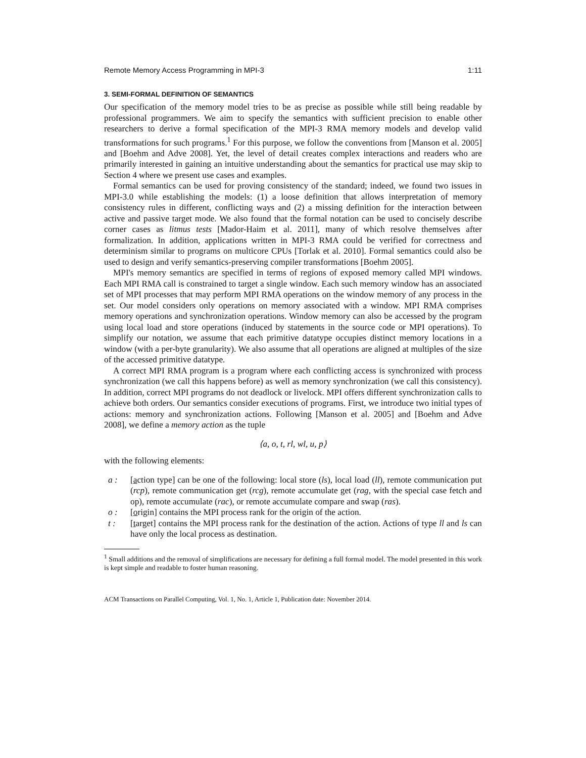Remote Memory Access Programming in MPI-3 1:11
3. SEMI-FORMAL DEFINITION OF SEMANTICS
Our specification of the memory model tries to be as precise as possible while still being readable by professional programmers. We aim to specify the semantics with sufficient precision to enable other researchers to derive a formal specification of the MPI-3 RMA memory models and develop valid transformations for such programs.<sup>1</sup> For this purpose, we follow the conventions from [Manson et al. 2005] and [Boehm and Adve 2008]. Yet, the level of detail creates complex interactions and readers who are primarily interested in gaining an intuitive understanding about the semantics for practical use may skip to Section 4 where we present use cases and examples.
Formal semantics can be used for proving consistency of the standard; indeed, we found two issues in MPI-3.0 while establishing the models: (1) a loose definition that allows interpretation of memory consistency rules in different, conflicting ways and (2) a missing definition for the interaction between active and passive target mode. We also found that the formal notation can be used to concisely describe corner cases as litmus tests [Mador-Haim et al. 2011], many of which resolve themselves after formalization. In addition, applications written in MPI-3 RMA could be verified for correctness and determinism similar to programs on multicore CPUs [Torlak et al. 2010]. Formal semantics could also be used to design and verify semantics-preserving compiler transformations [Boehm 2005].
MPI's memory semantics are specified in terms of regions of exposed memory called MPI windows. Each MPI RMA call is constrained to target a single window. Each such memory window has an associated set of MPI processes that may perform MPI RMA operations on the window memory of any process in the set. Our model considers only operations on memory associated with a window. MPI RMA comprises memory operations and synchronization operations. Window memory can also be accessed by the program using local load and store operations (induced by statements in the source code or MPI operations). To simplify our notation, we assume that each primitive datatype occupies distinct memory locations in a window (with a per-byte granularity). We also assume that all operations are aligned at multiples of the size of the accessed primitive datatype.
A correct MPI RMA program is a program where each conflicting access is synchronized with process synchronization (we call this happens before) as well as memory synchronization (we call this consistency). In addition, correct MPI programs do not deadlock or livelock. MPI offers different synchronization calls to achieve both orders. Our semantics consider executions of programs. First, we introduce two initial types of actions: memory and synchronization actions. Following [Manson et al. 2005] and [Boehm and Adve 2008], we define a memory action as the tuple
⟨a, o, t, rl, wl, u, p⟩
with the following elements:
a : [action type] can be one of the following: local store (ls), local load (ll), remote communication put (rcp), remote communication get (rcg), remote accumulate get (rag, with the special case fetch and op), remote accumulate (rac), or remote accumulate compare and swap (ras).
o : [origin] contains the MPI process rank for the origin of the action.
t : [target] contains the MPI process rank for the destination of the action. Actions of type ll and ls can have only the local process as destination.
<sup>1</sup> Small additions and the removal of simplifications are necessary for defining a full formal model. The model presented in this work is kept simple and readable to foster human reasoning.
ACM Transactions on Parallel Computing, Vol. 1, No. 1, Article 1, Publication date: November 2014.